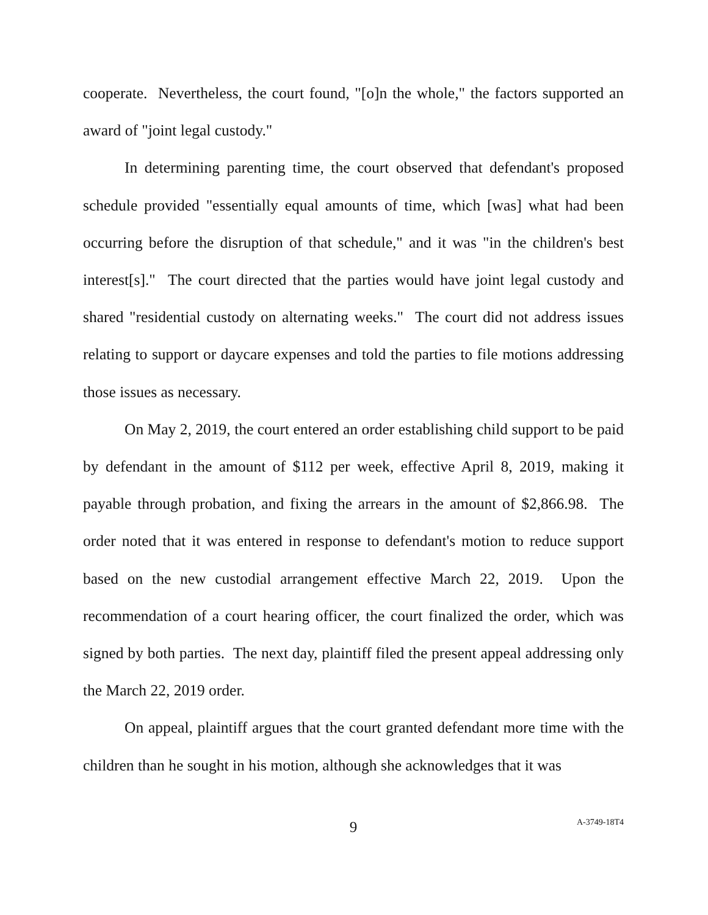cooperate. Nevertheless, the court found, "[o]n the whole," the factors supported an award of "joint legal custody."
In determining parenting time, the court observed that defendant's proposed schedule provided "essentially equal amounts of time, which [was] what had been occurring before the disruption of that schedule," and it was "in the children's best interest[s]." The court directed that the parties would have joint legal custody and shared "residential custody on alternating weeks." The court did not address issues relating to support or daycare expenses and told the parties to file motions addressing those issues as necessary.
On May 2, 2019, the court entered an order establishing child support to be paid by defendant in the amount of $112 per week, effective April 8, 2019, making it payable through probation, and fixing the arrears in the amount of $2,866.98. The order noted that it was entered in response to defendant's motion to reduce support based on the new custodial arrangement effective March 22, 2019. Upon the recommendation of a court hearing officer, the court finalized the order, which was signed by both parties. The next day, plaintiff filed the present appeal addressing only the March 22, 2019 order.
On appeal, plaintiff argues that the court granted defendant more time with the children than he sought in his motion, although she acknowledges that it was
9 A-3749-18T4